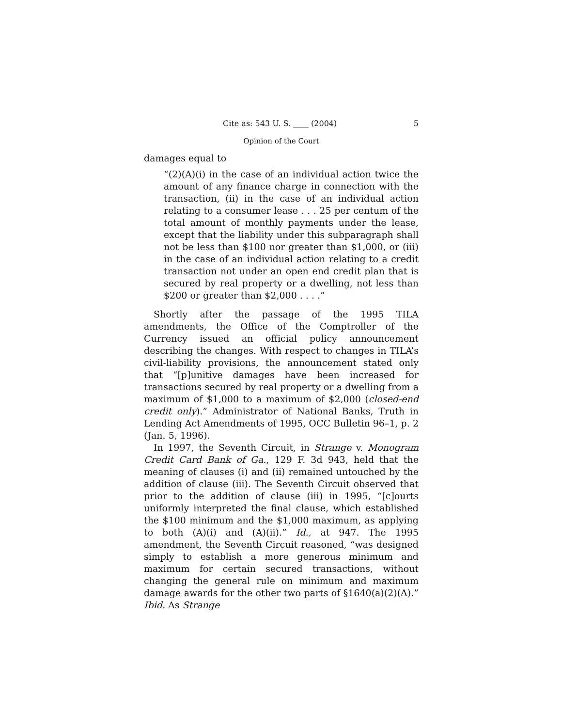Cite as: 543 U. S. ____ (2004) 5
Opinion of the Court
damages equal to
“(2)(A)(i) in the case of an individual action twice the amount of any finance charge in connection with the transaction, (ii) in the case of an individual action relating to a consumer lease . . . 25 per centum of the total amount of monthly payments under the lease, except that the liability under this subparagraph shall not be less than $100 nor greater than $1,000, or (iii) in the case of an individual action relating to a credit transaction not under an open end credit plan that is secured by real property or a dwelling, not less than $200 or greater than $2,000 . . . .”
Shortly after the passage of the 1995 TILA amendments, the Office of the Comptroller of the Currency issued an official policy announcement describing the changes. With respect to changes in TILA’s civil-liability provisions, the announcement stated only that “[p]unitive damages have been increased for transactions secured by real property or a dwelling from a maximum of $1,000 to a maximum of $2,000 (closed-end credit only).” Administrator of National Banks, Truth in Lending Act Amendments of 1995, OCC Bulletin 96–1, p. 2 (Jan. 5, 1996).
In 1997, the Seventh Circuit, in Strange v. Monogram Credit Card Bank of Ga., 129 F. 3d 943, held that the meaning of clauses (i) and (ii) remained untouched by the addition of clause (iii). The Seventh Circuit observed that prior to the addition of clause (iii) in 1995, “[c]ourts uniformly interpreted the final clause, which established the $100 minimum and the $1,000 maximum, as applying to both (A)(i) and (A)(ii).” Id., at 947. The 1995 amendment, the Seventh Circuit reasoned, “was designed simply to establish a more generous minimum and maximum for certain secured transactions, without changing the general rule on minimum and maximum damage awards for the other two parts of §1640(a)(2)(A).” Ibid. As Strange